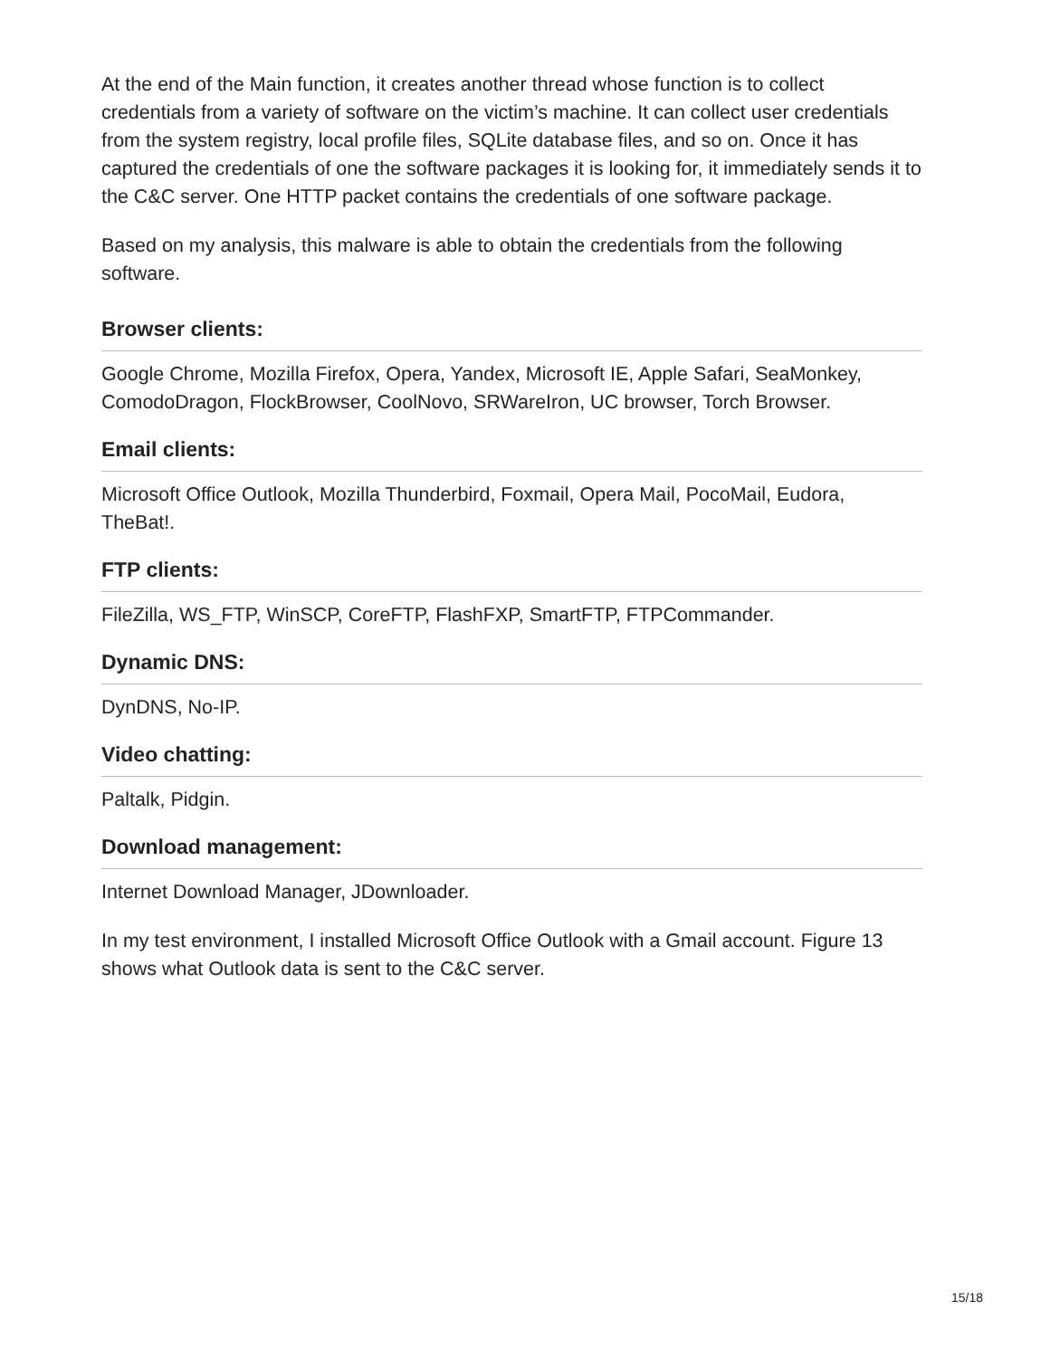At the end of the Main function, it creates another thread whose function is to collect credentials from a variety of software on the victim’s machine. It can collect user credentials from the system registry, local profile files, SQLite database files, and so on. Once it has captured the credentials of one the software packages it is looking for, it immediately sends it to the C&C server. One HTTP packet contains the credentials of one software package.
Based on my analysis, this malware is able to obtain the credentials from the following software.
Browser clients:
Google Chrome, Mozilla Firefox, Opera, Yandex, Microsoft IE, Apple Safari, SeaMonkey, ComodoDragon, FlockBrowser, CoolNovo, SRWareIron, UC browser, Torch Browser.
Email clients:
Microsoft Office Outlook, Mozilla Thunderbird, Foxmail, Opera Mail, PocoMail, Eudora, TheBat!.
FTP clients:
FileZilla, WS_FTP, WinSCP, CoreFTP, FlashFXP, SmartFTP, FTPCommander.
Dynamic DNS:
DynDNS, No-IP.
Video chatting:
Paltalk, Pidgin.
Download management:
Internet Download Manager, JDownloader.
In my test environment, I installed Microsoft Office Outlook with a Gmail account. Figure 13 shows what Outlook data is sent to the C&C server.
15/18